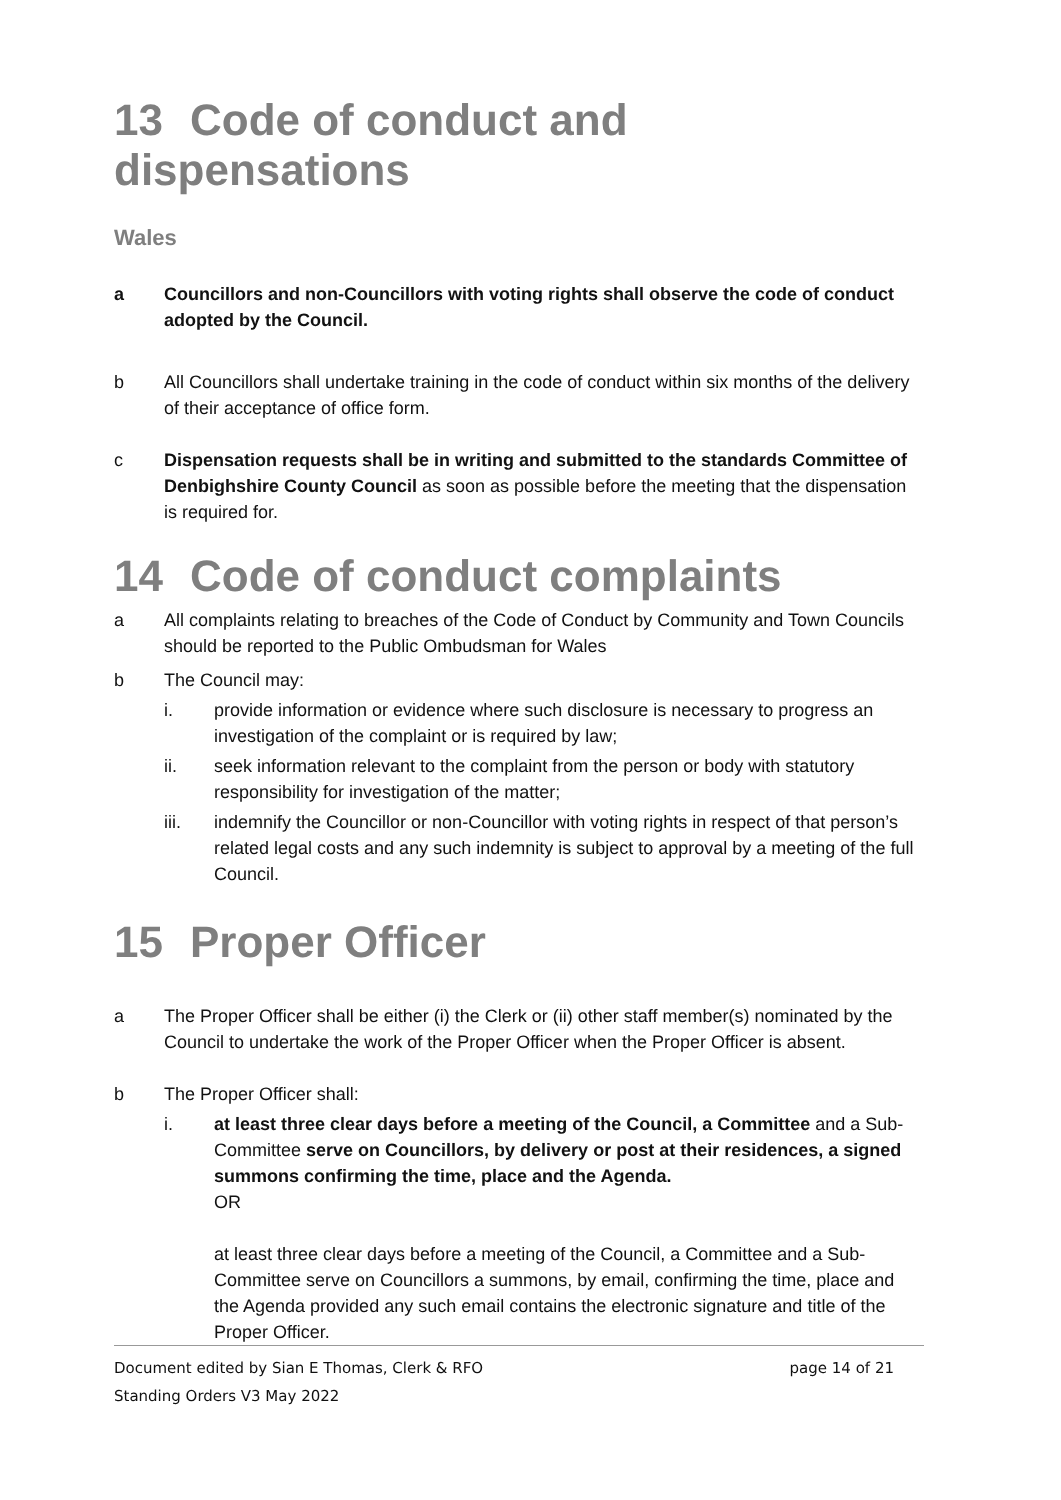13 Code of conduct and dispensations
Wales
a Councillors and non-Councillors with voting rights shall observe the code of conduct adopted by the Council.
b All Councillors shall undertake training in the code of conduct within six months of the delivery of their acceptance of office form.
c Dispensation requests shall be in writing and submitted to the standards Committee of Denbighshire County Council as soon as possible before the meeting that the dispensation is required for.
14 Code of conduct complaints
a All complaints relating to breaches of the Code of Conduct by Community and Town Councils should be reported to the Public Ombudsman for Wales
b The Council may:
i. provide information or evidence where such disclosure is necessary to progress an investigation of the complaint or is required by law;
ii. seek information relevant to the complaint from the person or body with statutory responsibility for investigation of the matter;
iii. indemnify the Councillor or non-Councillor with voting rights in respect of that person’s related legal costs and any such indemnity is subject to approval by a meeting of the full Council.
15 Proper Officer
a The Proper Officer shall be either (i) the Clerk or (ii) other staff member(s) nominated by the Council to undertake the work of the Proper Officer when the Proper Officer is absent.
b The Proper Officer shall:
i. at least three clear days before a meeting of the Council, a Committee and a Sub-Committee serve on Councillors, by delivery or post at their residences, a signed summons confirming the time, place and the Agenda.
OR
at least three clear days before a meeting of the Council, a Committee and a Sub-Committee serve on Councillors a summons, by email, confirming the time, place and the Agenda provided any such email contains the electronic signature and title of the Proper Officer.
Document edited by Sian E Thomas, Clerk & RFO page 14 of 21
Standing Orders V3 May 2022